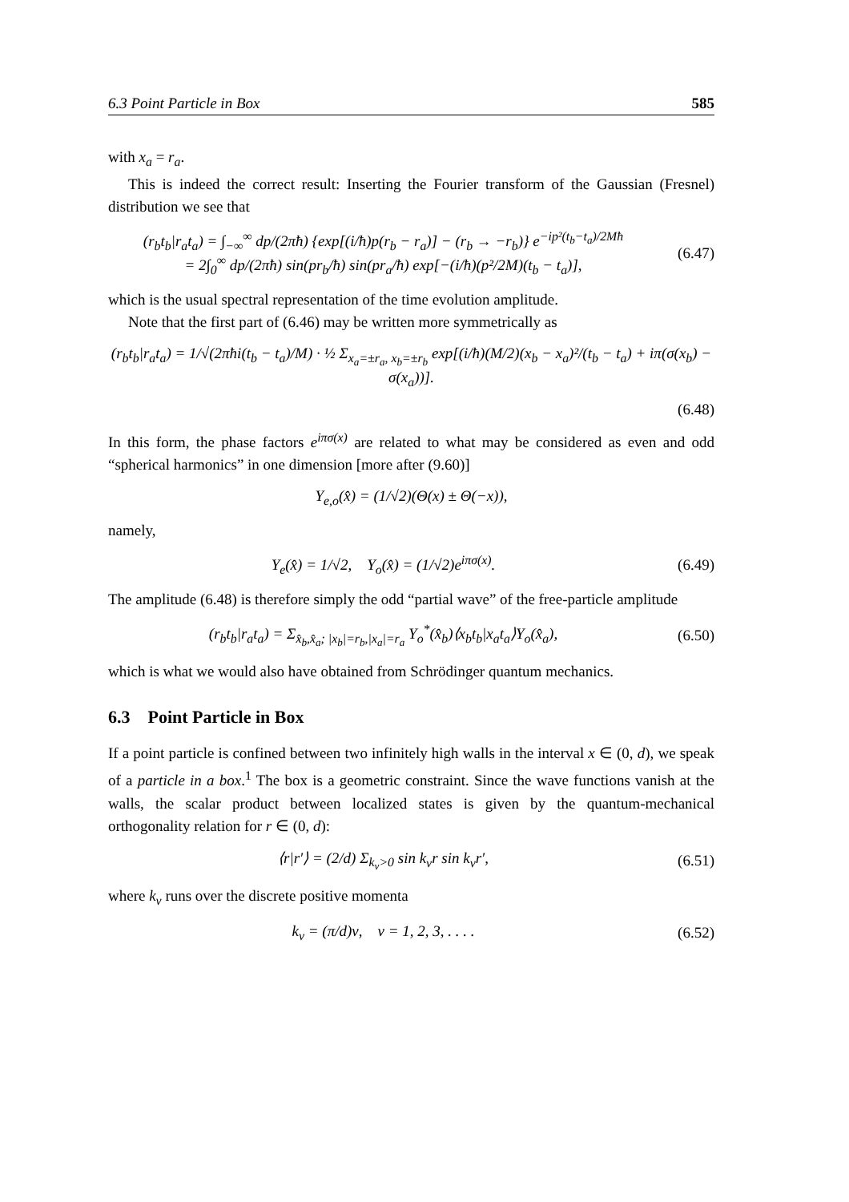6.3 Point Particle in Box 585
with x<sub>a</sub> = r<sub>a</sub>.
This is indeed the correct result: Inserting the Fourier transform of the Gaussian (Fresnel) distribution we see that
(r<sub>b</sub>t<sub>b</sub>|r<sub>a</sub>t<sub>a</sub>) = ∫<sub>−∞</sub><sup>∞</sup> dp/(2πħ) {exp[(i/ħ)p(r<sub>b</sub> − r<sub>a</sub>)] − (r<sub>b</sub> → −r<sub>b</sub>)} e<sup>−ip²(t<sub>b</sub>−t<sub>a</sub>)/2Mħ</sup>
= 2∫<sub>0</sub><sup>∞</sup> dp/(2πħ) sin(pr<sub>b</sub>/ħ) sin(pr<sub>a</sub>/ħ) exp[−(i/ħ)(p²/2M)(t<sub>b</sub> − t<sub>a</sub>)],
(6.47)
which is the usual spectral representation of the time evolution amplitude.
Note that the first part of (6.46) may be written more symmetrically as
(r<sub>b</sub>t<sub>b</sub>|r<sub>a</sub>t<sub>a</sub>) = 1/√(2πħi(t<sub>b</sub> − t<sub>a</sub>)/M) · ½ Σ<sub>x<sub>a</sub>=±r<sub>a</sub>, x<sub>b</sub>=±r<sub>b</sub></sub> exp[(i/ħ)(M/2)(x<sub>b</sub> − x<sub>a</sub>)²/(t<sub>b</sub> − t<sub>a</sub>) + iπ(σ(x<sub>b</sub>) − σ(x<sub>a</sub>))].
(6.48)
In this form, the phase factors e<sup>iπσ(x)</sup> are related to what may be considered as even and odd “spherical harmonics” in one dimension [more after (9.60)]
Y<sub>e,o</sub>(x̂) = (1/√2)(Θ(x) ± Θ(−x)),
namely,
Y<sub>e</sub>(x̂) = 1/√2, Y<sub>o</sub>(x̂) = (1/√2)e<sup>iπσ(x)</sup>.
(6.49)
The amplitude (6.48) is therefore simply the odd “partial wave” of the free-particle amplitude
(r<sub>b</sub>t<sub>b</sub>|r<sub>a</sub>t<sub>a</sub>) = Σ<sub>x̂<sub>b</sub>,x̂<sub>a</sub>; |x<sub>b</sub>|=r<sub>b</sub>,|x<sub>a</sub>|=r<sub>a</sub></sub> Y<sub>o</sub><sup>*</sup>(x̂<sub>b</sub>)⟨x<sub>b</sub>t<sub>b</sub>|x<sub>a</sub>t<sub>a</sub>⟩Y<sub>o</sub>(x̂<sub>a</sub>),
(6.50)
which is what we would also have obtained from Schrödinger quantum mechanics.
6.3 Point Particle in Box
If a point particle is confined between two infinitely high walls in the interval x ∈ (0, d), we speak of a particle in a box.<sup>1</sup> The box is a geometric constraint. Since the wave functions vanish at the walls, the scalar product between localized states is given by the quantum-mechanical orthogonality relation for r ∈ (0, d):
⟨r|r′⟩ = (2/d) Σ<sub>k<sub>ν</sub>>0</sub> sin k<sub>ν</sub>r sin k<sub>ν</sub>r′,
(6.51)
where k<sub>ν</sub> runs over the discrete positive momenta
k<sub>ν</sub> = (π/d)ν, ν = 1, 2, 3, . . . .
(6.52)